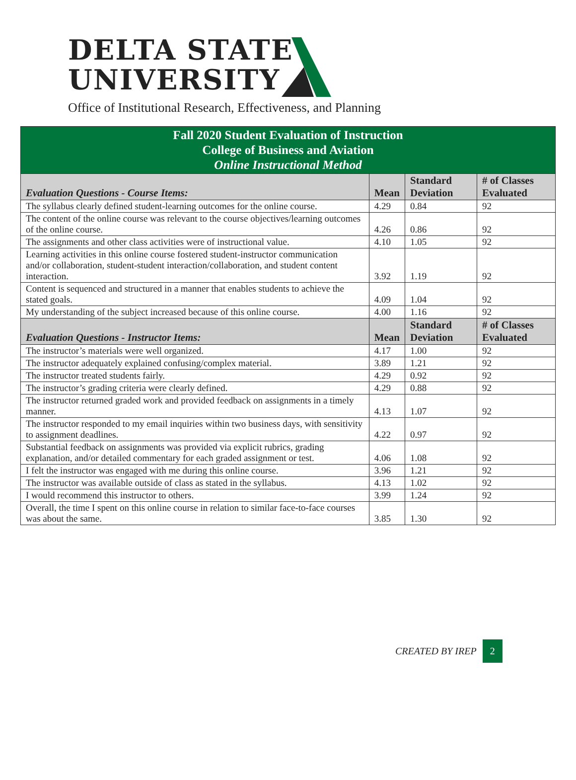DELTA STATE
UNIVERSITY
Office of Institutional Research, Effectiveness, and Planning
| Fall 2020 Student Evaluation of Instruction College of Business and Aviation Online Instructional Method | | | |
| Evaluation Questions - Course Items: | Mean | Standard Deviation | # of Classes Evaluated |
| The syllabus clearly defined student-learning outcomes for the online course. | 4.29 | 0.84 | 92 |
| The content of the online course was relevant to the course objectives/learning outcomes of the online course. | 4.26 | 0.86 | 92 |
| The assignments and other class activities were of instructional value. | 4.10 | 1.05 | 92 |
| Learning activities in this online course fostered student-instructor communication and/or collaboration, student-student interaction/collaboration, and student content interaction. | 3.92 | 1.19 | 92 |
| Content is sequenced and structured in a manner that enables students to achieve the stated goals. | 4.09 | 1.04 | 92 |
| My understanding of the subject increased because of this online course. | 4.00 | 1.16 | 92 |
| Evaluation Questions - Instructor Items: | Mean | Standard Deviation | # of Classes Evaluated |
| The instructor’s materials were well organized. | 4.17 | 1.00 | 92 |
| The instructor adequately explained confusing/complex material. | 3.89 | 1.21 | 92 |
| The instructor treated students fairly. | 4.29 | 0.92 | 92 |
| The instructor’s grading criteria were clearly defined. | 4.29 | 0.88 | 92 |
| The instructor returned graded work and provided feedback on assignments in a timely manner. | 4.13 | 1.07 | 92 |
| The instructor responded to my email inquiries within two business days, with sensitivity to assignment deadlines. | 4.22 | 0.97 | 92 |
| Substantial feedback on assignments was provided via explicit rubrics, grading explanation, and/or detailed commentary for each graded assignment or test. | 4.06 | 1.08 | 92 |
| I felt the instructor was engaged with me during this online course. | 3.96 | 1.21 | 92 |
| The instructor was available outside of class as stated in the syllabus. | 4.13 | 1.02 | 92 |
| I would recommend this instructor to others. | 3.99 | 1.24 | 92 |
| Overall, the time I spent on this online course in relation to similar face-to-face courses was about the same. | 3.85 | 1.30 | 92 |
CREATED BY IREP 2